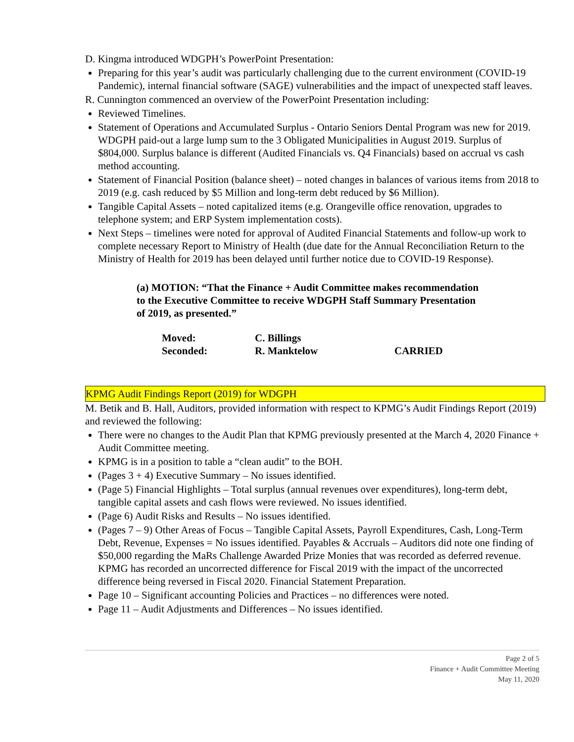D. Kingma introduced WDGPH’s PowerPoint Presentation:
Preparing for this year’s audit was particularly challenging due to the current environment (COVID-19 Pandemic), internal financial software (SAGE) vulnerabilities and the impact of unexpected staff leaves.
R. Cunnington commenced an overview of the PowerPoint Presentation including:
Reviewed Timelines.
Statement of Operations and Accumulated Surplus - Ontario Seniors Dental Program was new for 2019. WDGPH paid-out a large lump sum to the 3 Obligated Municipalities in August 2019. Surplus of $804,000. Surplus balance is different (Audited Financials vs. Q4 Financials) based on accrual vs cash method accounting.
Statement of Financial Position (balance sheet) – noted changes in balances of various items from 2018 to 2019 (e.g. cash reduced by $5 Million and long-term debt reduced by $6 Million).
Tangible Capital Assets – noted capitalized items (e.g. Orangeville office renovation, upgrades to telephone system; and ERP System implementation costs).
Next Steps – timelines were noted for approval of Audited Financial Statements and follow-up work to complete necessary Report to Ministry of Health (due date for the Annual Reconciliation Return to the Ministry of Health for 2019 has been delayed until further notice due to COVID-19 Response).
(a) MOTION: “That the Finance + Audit Committee makes recommendation to the Executive Committee to receive WDGPH Staff Summary Presentation of 2019, as presented.”
| Moved: | C. Billings | |
| Seconded: | R. Manktelow | CARRIED |
KPMG Audit Findings Report (2019) for WDGPH
M. Betik and B. Hall, Auditors, provided information with respect to KPMG’s Audit Findings Report (2019) and reviewed the following:
There were no changes to the Audit Plan that KPMG previously presented at the March 4, 2020 Finance + Audit Committee meeting.
KPMG is in a position to table a “clean audit” to the BOH.
(Pages 3 + 4) Executive Summary – No issues identified.
(Page 5) Financial Highlights – Total surplus (annual revenues over expenditures), long-term debt, tangible capital assets and cash flows were reviewed. No issues identified.
(Page 6) Audit Risks and Results – No issues identified.
(Pages 7 – 9) Other Areas of Focus – Tangible Capital Assets, Payroll Expenditures, Cash, Long-Term Debt, Revenue, Expenses = No issues identified. Payables & Accruals – Auditors did note one finding of $50,000 regarding the MaRs Challenge Awarded Prize Monies that was recorded as deferred revenue. KPMG has recorded an uncorrected difference for Fiscal 2019 with the impact of the uncorrected difference being reversed in Fiscal 2020. Financial Statement Preparation.
Page 10 – Significant accounting Policies and Practices – no differences were noted.
Page 11 – Audit Adjustments and Differences – No issues identified.
Page 2 of 5
Finance + Audit Committee Meeting
May 11, 2020